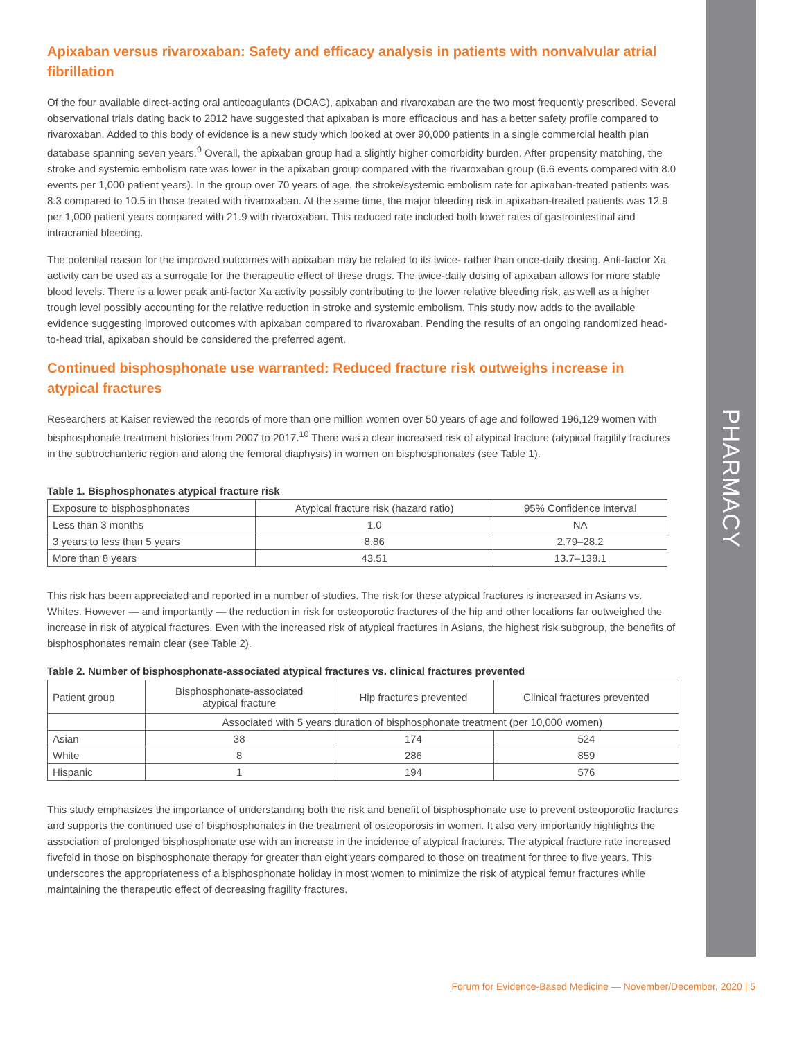PHARMACY
Apixaban versus rivaroxaban: Safety and efficacy analysis in patients with nonvalvular atrial fibrillation
Of the four available direct-acting oral anticoagulants (DOAC), apixaban and rivaroxaban are the two most frequently prescribed. Several observational trials dating back to 2012 have suggested that apixaban is more efficacious and has a better safety profile compared to rivaroxaban. Added to this body of evidence is a new study which looked at over 90,000 patients in a single commercial health plan database spanning seven years.<sup>9</sup> Overall, the apixaban group had a slightly higher comorbidity burden. After propensity matching, the stroke and systemic embolism rate was lower in the apixaban group compared with the rivaroxaban group (6.6 events compared with 8.0 events per 1,000 patient years). In the group over 70 years of age, the stroke/systemic embolism rate for apixaban-treated patients was 8.3 compared to 10.5 in those treated with rivaroxaban. At the same time, the major bleeding risk in apixaban-treated patients was 12.9 per 1,000 patient years compared with 21.9 with rivaroxaban. This reduced rate included both lower rates of gastrointestinal and intracranial bleeding.
The potential reason for the improved outcomes with apixaban may be related to its twice- rather than once-daily dosing. Anti-factor Xa activity can be used as a surrogate for the therapeutic effect of these drugs. The twice-daily dosing of apixaban allows for more stable blood levels. There is a lower peak anti-factor Xa activity possibly contributing to the lower relative bleeding risk, as well as a higher trough level possibly accounting for the relative reduction in stroke and systemic embolism. This study now adds to the available evidence suggesting improved outcomes with apixaban compared to rivaroxaban. Pending the results of an ongoing randomized head-to-head trial, apixaban should be considered the preferred agent.
Continued bisphosphonate use warranted: Reduced fracture risk outweighs increase in atypical fractures
Researchers at Kaiser reviewed the records of more than one million women over 50 years of age and followed 196,129 women with bisphosphonate treatment histories from 2007 to 2017.<sup>10</sup> There was a clear increased risk of atypical fracture (atypical fragility fractures in the subtrochanteric region and along the femoral diaphysis) in women on bisphosphonates (see Table 1).
Table 1. Bisphosphonates atypical fracture risk
| Exposure to bisphosphonates | Atypical fracture risk (hazard ratio) | 95% Confidence interval |
| --- | --- | --- |
| Less than 3 months | 1.0 | NA |
| 3 years to less than 5 years | 8.86 | 2.79–28.2 |
| More than 8 years | 43.51 | 13.7–138.1 |
This risk has been appreciated and reported in a number of studies. The risk for these atypical fractures is increased in Asians vs. Whites. However — and importantly — the reduction in risk for osteoporotic fractures of the hip and other locations far outweighed the increase in risk of atypical fractures. Even with the increased risk of atypical fractures in Asians, the highest risk subgroup, the benefits of bisphosphonates remain clear (see Table 2).
Table 2. Number of bisphosphonate-associated atypical fractures vs. clinical fractures prevented
| Patient group | Bisphosphonate-associated atypical fracture | Hip fractures prevented | Clinical fractures prevented |
| --- | --- | --- | --- |
| | Associated with 5 years duration of bisphosphonate treatment (per 10,000 women) | | |
| Asian | 38 | 174 | 524 |
| White | 8 | 286 | 859 |
| Hispanic | 1 | 194 | 576 |
This study emphasizes the importance of understanding both the risk and benefit of bisphosphonate use to prevent osteoporotic fractures and supports the continued use of bisphosphonates in the treatment of osteoporosis in women. It also very importantly highlights the association of prolonged bisphosphonate use with an increase in the incidence of atypical fractures. The atypical fracture rate increased fivefold in those on bisphosphonate therapy for greater than eight years compared to those on treatment for three to five years. This underscores the appropriateness of a bisphosphonate holiday in most women to minimize the risk of atypical femur fractures while maintaining the therapeutic effect of decreasing fragility fractures.
Forum for Evidence-Based Medicine — November/December, 2020 | 5